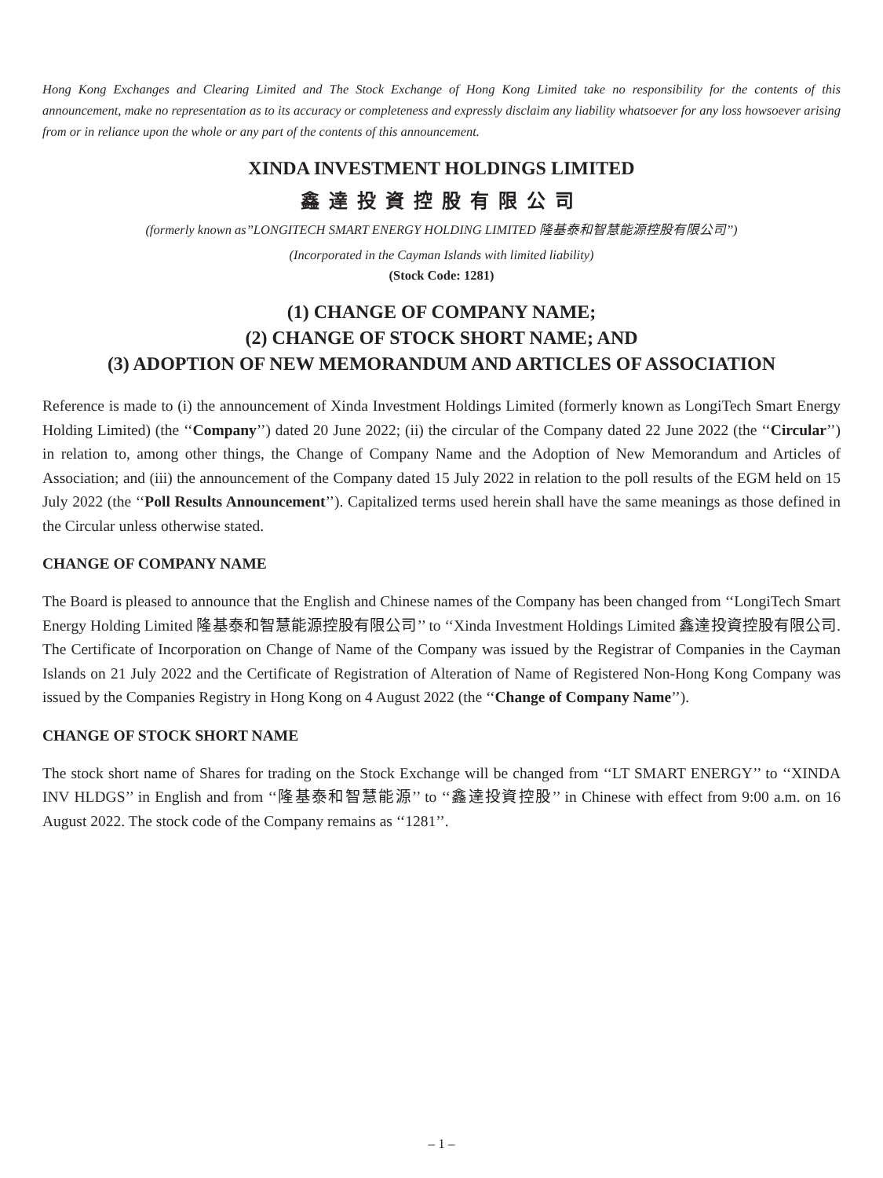Hong Kong Exchanges and Clearing Limited and The Stock Exchange of Hong Kong Limited take no responsibility for the contents of this announcement, make no representation as to its accuracy or completeness and expressly disclaim any liability whatsoever for any loss howsoever arising from or in reliance upon the whole or any part of the contents of this announcement.
XINDA INVESTMENT HOLDINGS LIMITED
鑫達投資控股有限公司
(formerly known as’’LONGITECH SMART ENERGY HOLDING LIMITED 隆基泰和智慧能源控股有限公司’’)
(Incorporated in the Cayman Islands with limited liability)
(Stock Code: 1281)
(1) CHANGE OF COMPANY NAME;
(2) CHANGE OF STOCK SHORT NAME; AND
(3) ADOPTION OF NEW MEMORANDUM AND ARTICLES OF ASSOCIATION
Reference is made to (i) the announcement of Xinda Investment Holdings Limited (formerly known as LongiTech Smart Energy Holding Limited) (the ‘‘Company’’) dated 20 June 2022; (ii) the circular of the Company dated 22 June 2022 (the ‘‘Circular’’) in relation to, among other things, the Change of Company Name and the Adoption of New Memorandum and Articles of Association; and (iii) the announcement of the Company dated 15 July 2022 in relation to the poll results of the EGM held on 15 July 2022 (the ‘‘Poll Results Announcement’’). Capitalized terms used herein shall have the same meanings as those defined in the Circular unless otherwise stated.
CHANGE OF COMPANY NAME
The Board is pleased to announce that the English and Chinese names of the Company has been changed from ‘‘LongiTech Smart Energy Holding Limited 隆基泰和智慧能源控股有限公司’’ to ‘‘Xinda Investment Holdings Limited 鑫達投資控股有限公司. The Certificate of Incorporation on Change of Name of the Company was issued by the Registrar of Companies in the Cayman Islands on 21 July 2022 and the Certificate of Registration of Alteration of Name of Registered Non-Hong Kong Company was issued by the Companies Registry in Hong Kong on 4 August 2022 (the ‘‘Change of Company Name’’).
CHANGE OF STOCK SHORT NAME
The stock short name of Shares for trading on the Stock Exchange will be changed from ‘‘LT SMART ENERGY’’ to ‘‘XINDA INV HLDGS’’ in English and from ‘‘隆基泰和智慧能源’’ to ‘‘鑫達投資控股’’ in Chinese with effect from 9:00 a.m. on 16 August 2022. The stock code of the Company remains as ‘‘1281’’.
– 1 –